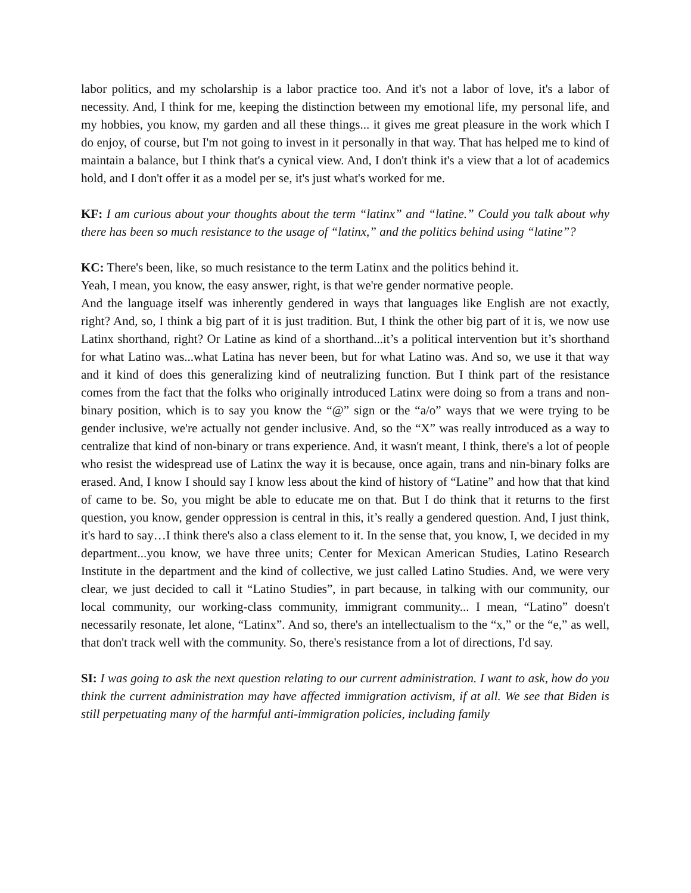labor politics, and my scholarship is a labor practice too. And it's not a labor of love, it's a labor of necessity. And, I think for me, keeping the distinction between my emotional life, my personal life, and my hobbies, you know, my garden and all these things... it gives me great pleasure in the work which I do enjoy, of course, but I'm not going to invest in it personally in that way. That has helped me to kind of maintain a balance, but I think that's a cynical view. And, I don't think it's a view that a lot of academics hold, and I don't offer it as a model per se, it's just what's worked for me.
KF: I am curious about your thoughts about the term “latinx” and “latine.” Could you talk about why there has been so much resistance to the usage of “latinx,” and the politics behind using “latine”?
KC: There's been, like, so much resistance to the term Latinx and the politics behind it.
Yeah, I mean, you know, the easy answer, right, is that we're gender normative people.
And the language itself was inherently gendered in ways that languages like English are not exactly, right? And, so, I think a big part of it is just tradition. But, I think the other big part of it is, we now use Latinx shorthand, right? Or Latine as kind of a shorthand...it’s a political intervention but it’s shorthand for what Latino was...what Latina has never been, but for what Latino was. And so, we use it that way and it kind of does this generalizing kind of neutralizing function. But I think part of the resistance comes from the fact that the folks who originally introduced Latinx were doing so from a trans and non-binary position, which is to say you know the “@” sign or the “a/o” ways that we were trying to be gender inclusive, we're actually not gender inclusive. And, so the “X” was really introduced as a way to centralize that kind of non-binary or trans experience. And, it wasn't meant, I think, there's a lot of people who resist the widespread use of Latinx the way it is because, once again, trans and nin-binary folks are erased. And, I know I should say I know less about the kind of history of “Latine” and how that that kind of came to be. So, you might be able to educate me on that. But I do think that it returns to the first question, you know, gender oppression is central in this, it’s really a gendered question. And, I just think, it's hard to say…I think there's also a class element to it. In the sense that, you know, I, we decided in my department...you know, we have three units; Center for Mexican American Studies, Latino Research Institute in the department and the kind of collective, we just called Latino Studies. And, we were very clear, we just decided to call it “Latino Studies”, in part because, in talking with our community, our local community, our working-class community, immigrant community... I mean, “Latino” doesn't necessarily resonate, let alone, “Latinx”. And so, there's an intellectualism to the “x,” or the “e,” as well, that don't track well with the community. So, there's resistance from a lot of directions, I'd say.
SI: I was going to ask the next question relating to our current administration. I want to ask, how do you think the current administration may have affected immigration activism, if at all. We see that Biden is still perpetuating many of the harmful anti-immigration policies, including family